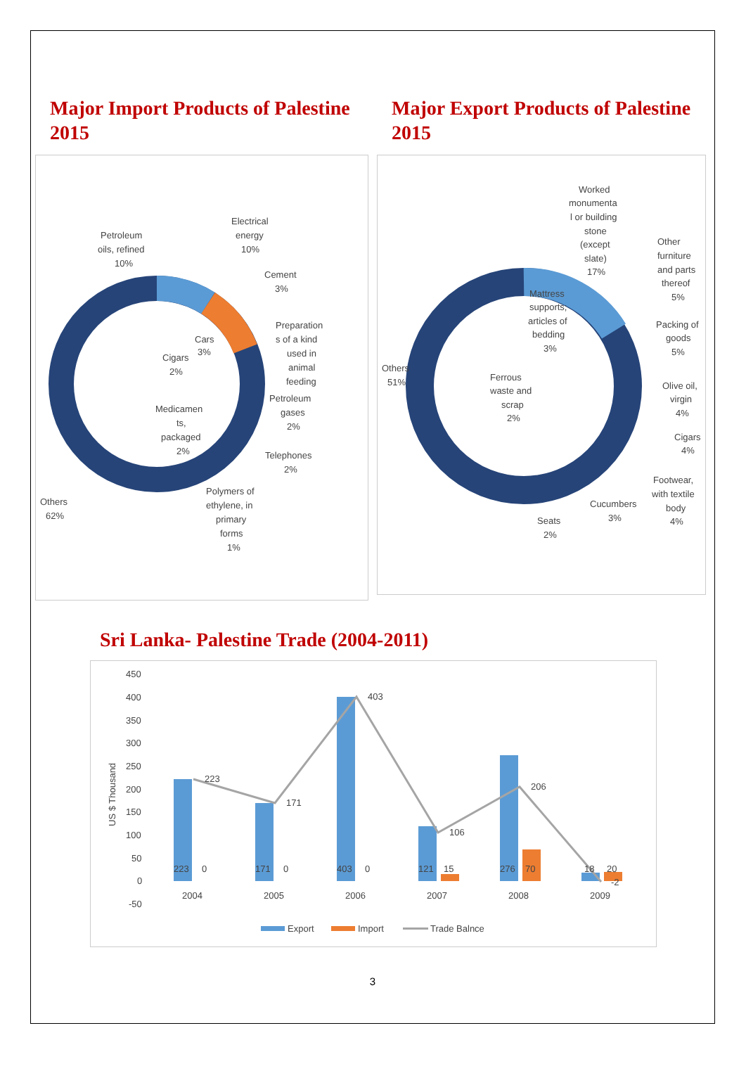Major Import Products of Palestine 2015
Petroleum
oils, refined
10%
Electrical
energy
10%
Cement
3%
Preparation
s of a kind
used in
animal
feeding
Cars
3%
Cigars
2%
Petroleum
gases
2%
Medicamen
ts,
packaged
2%
Telephones
2%
Polymers of
ethylene, in
primary
forms
1%
Others
62%
Major Export Products of Palestine 2015
Worked
monumenta
l or building
stone
(except
slate)
17%
Other
furniture
and parts
thereof
5%
Mattress
supports;
articles of
bedding
3%
Packing of
goods
5%
Others
51%
Ferrous
waste and
scrap
2%
Olive oil,
virgin
4%
Cigars
4%
Footwear,
with textile
body
4%
Cucumbers
3%
Seats
2%
Sri Lanka- Palestine Trade (2004-2011)
450
400
350
300
250
200
150
100
50
0
-50
US $ Thousand
223
0
171
0
403
0
121
15
276
70
18
20
-2
223
171
403
106
206
2004
2005
2006
2007
2008
2009
Export
Import
Trade Balnce
3